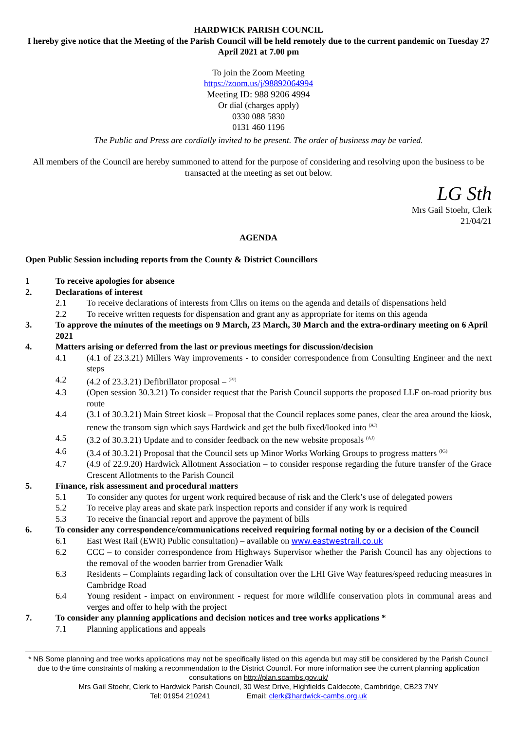HARDWICK PARISH COUNCIL
I hereby give notice that the Meeting of the Parish Council will be held remotely due to the current pandemic on Tuesday 27 April 2021 at 7.00 pm
To join the Zoom Meeting
https://zoom.us/j/98892064994
Meeting ID: 988 9206 4994
Or dial (charges apply)
0330 088 5830
0131 460 1196
The Public and Press are cordially invited to be present. The order of business may be varied.
All members of the Council are hereby summoned to attend for the purpose of considering and resolving upon the business to be transacted at the meeting as set out below.
LG Sth
Mrs Gail Stoehr, Clerk
21/04/21
AGENDA
Open Public Session including reports from the County & District Councillors
1 To receive apologies for absence
2. Declarations of interest
2.1 To receive declarations of interests from Cllrs on items on the agenda and details of dispensations held
2.2 To receive written requests for dispensation and grant any as appropriate for items on this agenda
3. To approve the minutes of the meetings on 9 March, 23 March, 30 March and the extra-ordinary meeting on 6 April 2021
4. Matters arising or deferred from the last or previous meetings for discussion/decision
4.1 (4.1 of 23.3.21) Millers Way improvements - to consider correspondence from Consulting Engineer and the next steps
4.2 (4.2 of 23.3.21) Defibrillator proposal – <sup>(PJ)</sup>
4.3 (Open session 30.3.21) To consider request that the Parish Council supports the proposed LLF on-road priority bus route
4.4 (3.1 of 30.3.21) Main Street kiosk – Proposal that the Council replaces some panes, clear the area around the kiosk, renew the transom sign which says Hardwick and get the bulb fixed/looked into <sup>(AJ)</sup>
4.5 (3.2 of 30.3.21) Update and to consider feedback on the new website proposals <sup>(AJ)</sup>
4.6 (3.4 of 30.3.21) Proposal that the Council sets up Minor Works Working Groups to progress matters <sup>(IG)</sup>
4.7 (4.9 of 22.9.20) Hardwick Allotment Association – to consider response regarding the future transfer of the Grace Crescent Allotments to the Parish Council
5. Finance, risk assessment and procedural matters
5.1 To consider any quotes for urgent work required because of risk and the Clerk’s use of delegated powers
5.2 To receive play areas and skate park inspection reports and consider if any work is required
5.3 To receive the financial report and approve the payment of bills
6. To consider any correspondence/communications received requiring formal noting by or a decision of the Council
6.1 East West Rail (EWR) Public consultation) – available on www.eastwestrail.co.uk
6.2 CCC – to consider correspondence from Highways Supervisor whether the Parish Council has any objections to the removal of the wooden barrier from Grenadier Walk
6.3 Residents – Complaints regarding lack of consultation over the LHI Give Way features/speed reducing measures in Cambridge Road
6.4 Young resident - impact on environment - request for more wildlife conservation plots in communal areas and verges and offer to help with the project
7. To consider any planning applications and decision notices and tree works applications *
7.1 Planning applications and appeals
* NB Some planning and tree works applications may not be specifically listed on this agenda but may still be considered by the Parish Council due to the time constraints of making a recommendation to the District Council. For more information see the current planning application consultations on http://plan.scambs.gov.uk/
Mrs Gail Stoehr, Clerk to Hardwick Parish Council, 30 West Drive, Highfields Caldecote, Cambridge, CB23 7NY
Tel: 01954 210241 Email: clerk@hardwick-cambs.org.uk